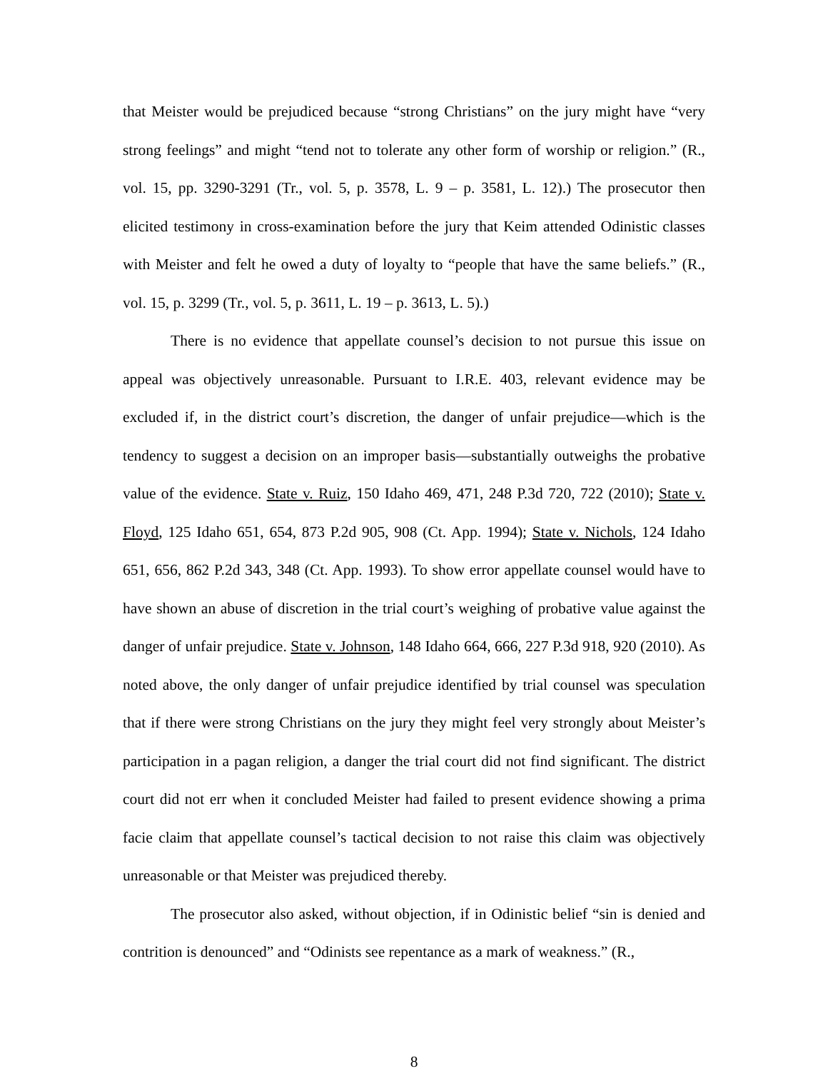that Meister would be prejudiced because “strong Christians” on the jury might have “very strong feelings” and might “tend not to tolerate any other form of worship or religion.” (R., vol. 15, pp. 3290-3291 (Tr., vol. 5, p. 3578, L. 9 – p. 3581, L. 12).) The prosecutor then elicited testimony in cross-examination before the jury that Keim attended Odinistic classes with Meister and felt he owed a duty of loyalty to “people that have the same beliefs.” (R., vol. 15, p. 3299 (Tr., vol. 5, p. 3611, L. 19 – p. 3613, L. 5).)
There is no evidence that appellate counsel’s decision to not pursue this issue on appeal was objectively unreasonable. Pursuant to I.R.E. 403, relevant evidence may be excluded if, in the district court’s discretion, the danger of unfair prejudice—which is the tendency to suggest a decision on an improper basis—substantially outweighs the probative value of the evidence. State v. Ruiz, 150 Idaho 469, 471, 248 P.3d 720, 722 (2010); State v. Floyd, 125 Idaho 651, 654, 873 P.2d 905, 908 (Ct. App. 1994); State v. Nichols, 124 Idaho 651, 656, 862 P.2d 343, 348 (Ct. App. 1993). To show error appellate counsel would have to have shown an abuse of discretion in the trial court’s weighing of probative value against the danger of unfair prejudice. State v. Johnson, 148 Idaho 664, 666, 227 P.3d 918, 920 (2010). As noted above, the only danger of unfair prejudice identified by trial counsel was speculation that if there were strong Christians on the jury they might feel very strongly about Meister’s participation in a pagan religion, a danger the trial court did not find significant. The district court did not err when it concluded Meister had failed to present evidence showing a prima facie claim that appellate counsel’s tactical decision to not raise this claim was objectively unreasonable or that Meister was prejudiced thereby.
The prosecutor also asked, without objection, if in Odinistic belief “sin is denied and contrition is denounced” and “Odinists see repentance as a mark of weakness.” (R.,
8